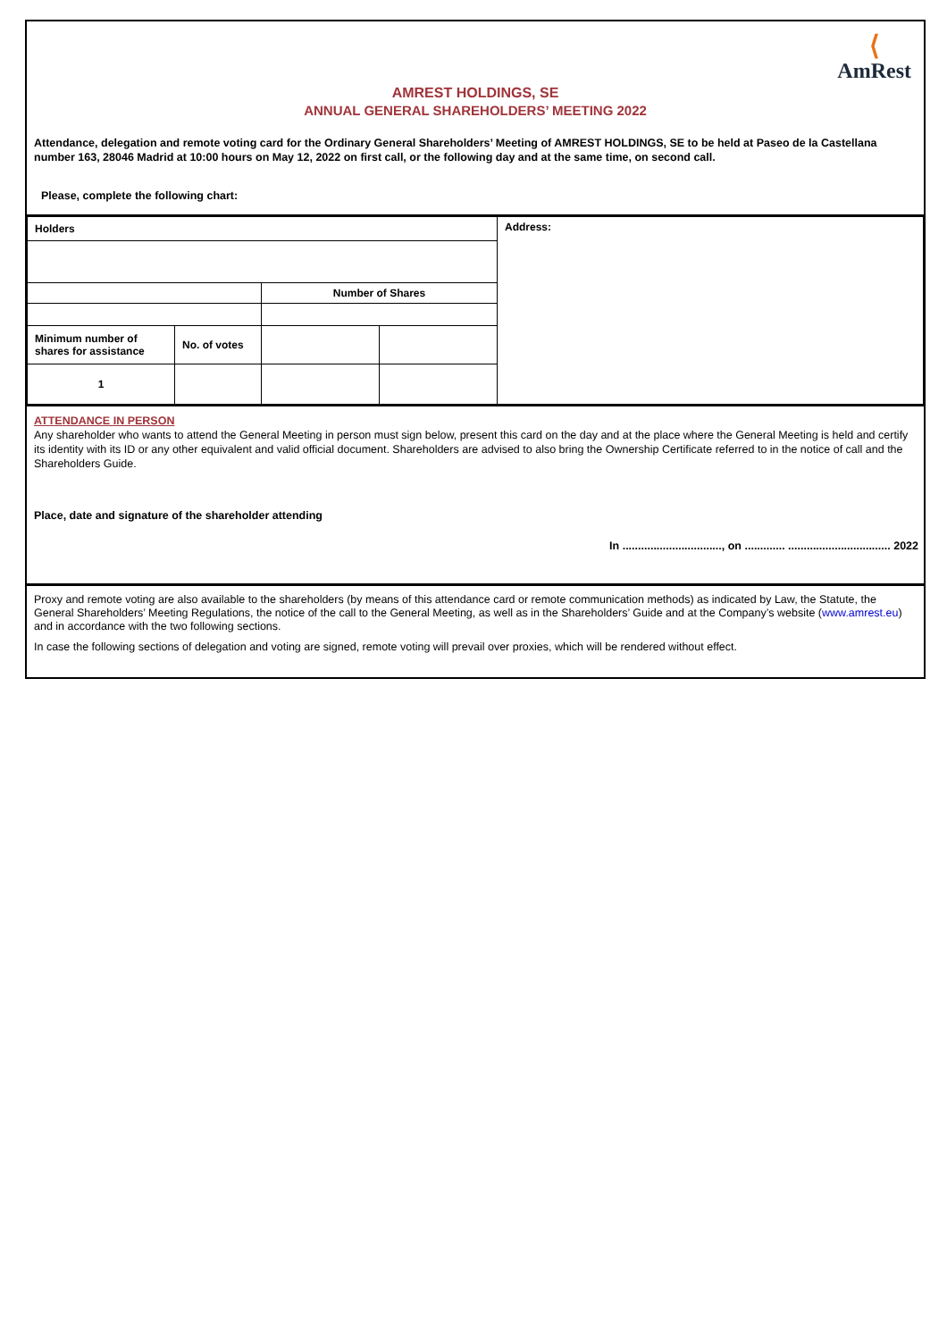⟨
AmRest
AMREST HOLDINGS, SE
ANNUAL GENERAL SHAREHOLDERS’ MEETING 2022
Attendance, delegation and remote voting card for the Ordinary General Shareholders’ Meeting of AMREST HOLDINGS, SE to be held at Paseo de la Castellana number 163, 28046 Madrid at 10:00 hours on May 12, 2022 on first call, or the following day and at the same time, on second call.
Please, complete the following chart:
| Holders | | | | Address: |
| | | Number of Shares | | |
| Minimum number of shares for assistance | No. of votes | | | |
| 1 | | | | |
ATTENDANCE IN PERSON
Any shareholder who wants to attend the General Meeting in person must sign below, present this card on the day and at the place where the General Meeting is held and certify its identity with its ID or any other equivalent and valid official document. Shareholders are advised to also bring the Ownership Certificate referred to in the notice of call and the Shareholders Guide.
Place, date and signature of the shareholder attending
In ................................, on ............. ................................. 2022
Proxy and remote voting are also available to the shareholders (by means of this attendance card or remote communication methods) as indicated by Law, the Statute, the General Shareholders’ Meeting Regulations, the notice of the call to the General Meeting, as well as in the Shareholders’ Guide and at the Company’s website (www.amrest.eu) and in accordance with the two following sections.
In case the following sections of delegation and voting are signed, remote voting will prevail over proxies, which will be rendered without effect.